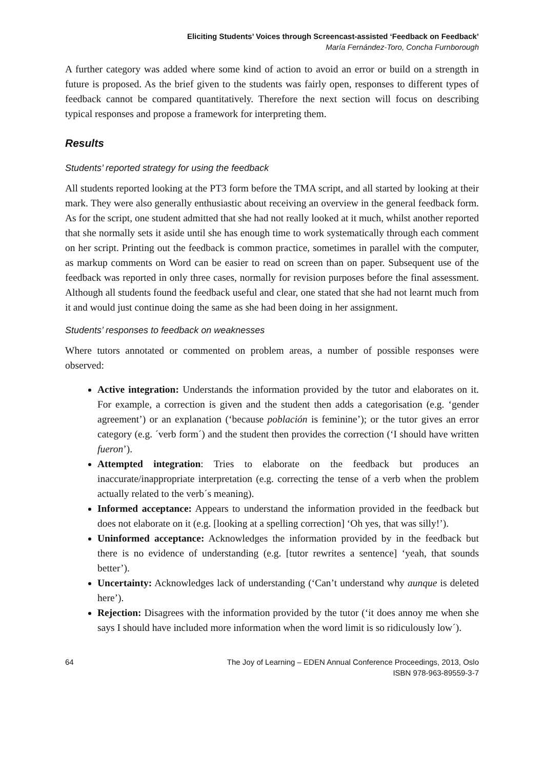Eliciting Students’ Voices through Screencast-assisted ‘Feedback on Feedback’
María Fernández-Toro, Concha Furnborough
A further category was added where some kind of action to avoid an error or build on a strength in future is proposed. As the brief given to the students was fairly open, responses to different types of feedback cannot be compared quantitatively. Therefore the next section will focus on describing typical responses and propose a framework for interpreting them.
Results
Students’ reported strategy for using the feedback
All students reported looking at the PT3 form before the TMA script, and all started by looking at their mark. They were also generally enthusiastic about receiving an overview in the general feedback form. As for the script, one student admitted that she had not really looked at it much, whilst another reported that she normally sets it aside until she has enough time to work systematically through each comment on her script. Printing out the feedback is common practice, sometimes in parallel with the computer, as markup comments on Word can be easier to read on screen than on paper. Subsequent use of the feedback was reported in only three cases, normally for revision purposes before the final assessment. Although all students found the feedback useful and clear, one stated that she had not learnt much from it and would just continue doing the same as she had been doing in her assignment.
Students’ responses to feedback on weaknesses
Where tutors annotated or commented on problem areas, a number of possible responses were observed:
Active integration: Understands the information provided by the tutor and elaborates on it. For example, a correction is given and the student then adds a categorisation (e.g. ‘gender agreement’) or an explanation (‘because población is feminine’); or the tutor gives an error category (e.g. ´verb form´) and the student then provides the correction (‘I should have written fueron’).
Attempted integration: Tries to elaborate on the feedback but produces an inaccurate/inappropriate interpretation (e.g. correcting the tense of a verb when the problem actually related to the verb´s meaning).
Informed acceptance: Appears to understand the information provided in the feedback but does not elaborate on it (e.g. [looking at a spelling correction] ‘Oh yes, that was silly!’).
Uninformed acceptance: Acknowledges the information provided by in the feedback but there is no evidence of understanding (e.g. [tutor rewrites a sentence] ‘yeah, that sounds better’).
Uncertainty: Acknowledges lack of understanding (‘Can’t understand why aunque is deleted here’).
Rejection: Disagrees with the information provided by the tutor (‘it does annoy me when she says I should have included more information when the word limit is so ridiculously low´).
64 The Joy of Learning – EDEN Annual Conference Proceedings, 2013, Oslo
ISBN 978-963-89559-3-7